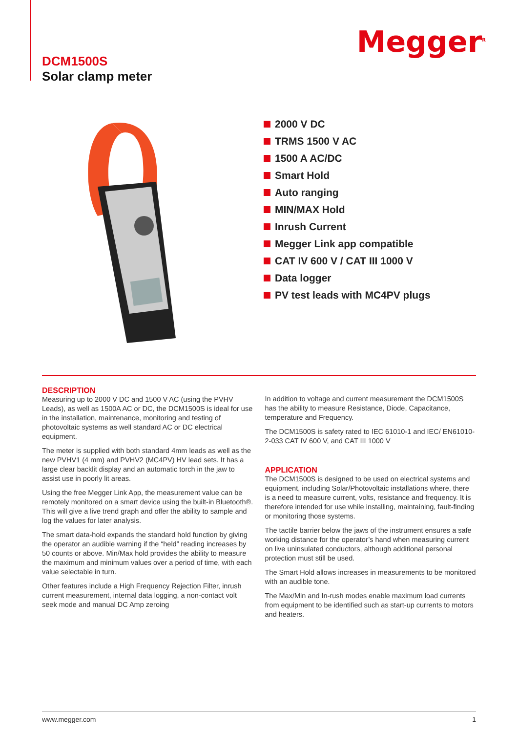DCM1500S
Solar clamp meter
Megger<sup>R</sup>
2000 V DC
TRMS 1500 V AC
1500 A AC/DC
Smart Hold
Auto ranging
MIN/MAX Hold
Inrush Current
Megger Link app compatible
CAT IV 600 V / CAT III 1000 V
Data logger
PV test leads with MC4PV plugs
DESCRIPTION
Measuring up to 2000 V DC and 1500 V AC (using the PVHV Leads), as well as 1500A AC or DC, the DCM1500S is ideal for use in the installation, maintenance, monitoring and testing of photovoltaic systems as well standard AC or DC electrical equipment.
The meter is supplied with both standard 4mm leads as well as the new PVHV1 (4 mm) and PVHV2 (MC4PV) HV lead sets. It has a large clear backlit display and an automatic torch in the jaw to assist use in poorly lit areas.
Using the free Megger Link App, the measurement value can be remotely monitored on a smart device using the built-in Bluetooth®. This will give a live trend graph and offer the ability to sample and log the values for later analysis.
The smart data-hold expands the standard hold function by giving the operator an audible warning if the “held” reading increases by 50 counts or above. Min/Max hold provides the ability to measure the maximum and minimum values over a period of time, with each value selectable in turn.
Other features include a High Frequency Rejection Filter, inrush current measurement, internal data logging, a non-contact volt seek mode and manual DC Amp zeroing
In addition to voltage and current measurement the DCM1500S has the ability to measure Resistance, Diode, Capacitance, temperature and Frequency.
The DCM1500S is safety rated to IEC 61010-1 and IEC/ EN61010-2-033 CAT IV 600 V, and CAT III 1000 V
APPLICATION
The DCM1500S is designed to be used on electrical systems and equipment, including Solar/Photovoltaic installations where, there is a need to measure current, volts, resistance and frequency. It is therefore intended for use while installing, maintaining, fault-finding or monitoring those systems.
The tactile barrier below the jaws of the instrument ensures a safe working distance for the operator’s hand when measuring current on live uninsulated conductors, although additional personal protection must still be used.
The Smart Hold allows increases in measurements to be monitored with an audible tone.
The Max/Min and In-rush modes enable maximum load currents from equipment to be identified such as start-up currents to motors and heaters.
www.megger.com 1